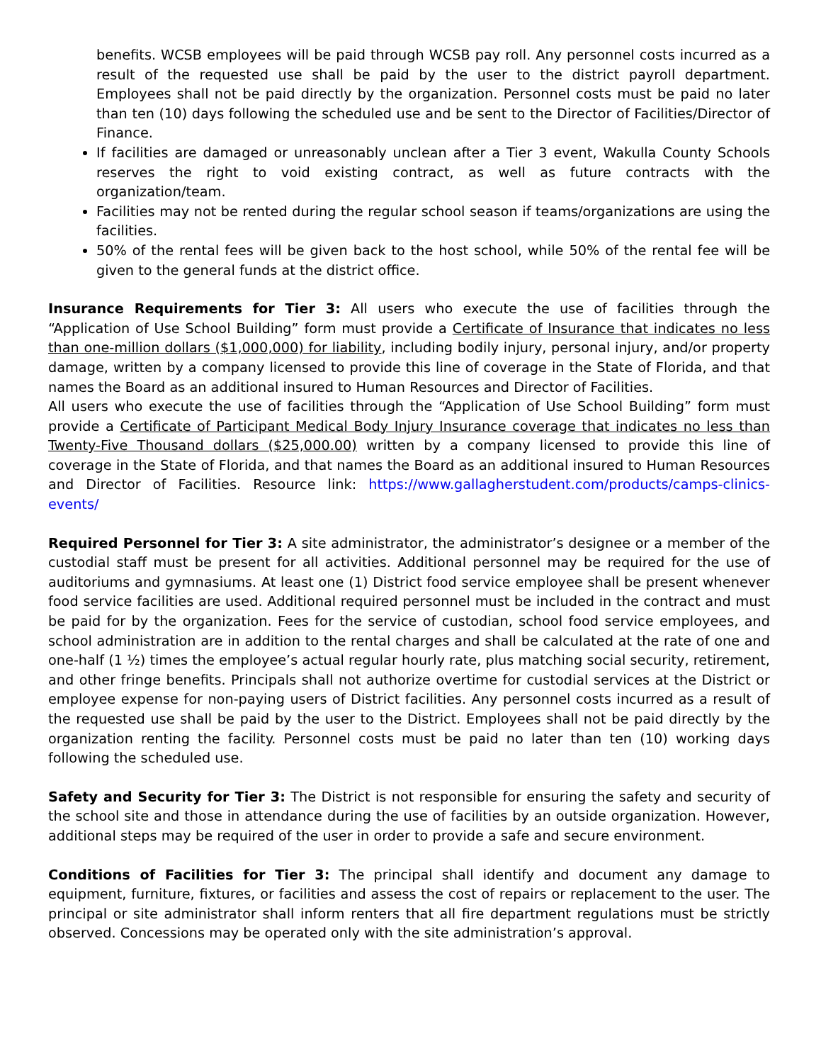benefits. WCSB employees will be paid through WCSB pay roll. Any personnel costs incurred as a result of the requested use shall be paid by the user to the district payroll department. Employees shall not be paid directly by the organization. Personnel costs must be paid no later than ten (10) days following the scheduled use and be sent to the Director of Facilities/Director of Finance.
If facilities are damaged or unreasonably unclean after a Tier 3 event, Wakulla County Schools reserves the right to void existing contract, as well as future contracts with the organization/team.
Facilities may not be rented during the regular school season if teams/organizations are using the facilities.
50% of the rental fees will be given back to the host school, while 50% of the rental fee will be given to the general funds at the district office.
Insurance Requirements for Tier 3: All users who execute the use of facilities through the “Application of Use School Building” form must provide a Certificate of Insurance that indicates no less than one-million dollars ($1,000,000) for liability, including bodily injury, personal injury, and/or property damage, written by a company licensed to provide this line of coverage in the State of Florida, and that names the Board as an additional insured to Human Resources and Director of Facilities.
All users who execute the use of facilities through the “Application of Use School Building” form must provide a Certificate of Participant Medical Body Injury Insurance coverage that indicates no less than Twenty-Five Thousand dollars ($25,000.00) written by a company licensed to provide this line of coverage in the State of Florida, and that names the Board as an additional insured to Human Resources and Director of Facilities. Resource link: https://www.gallagherstudent.com/products/camps-clinics-events/
Required Personnel for Tier 3: A site administrator, the administrator’s designee or a member of the custodial staff must be present for all activities. Additional personnel may be required for the use of auditoriums and gymnasiums. At least one (1) District food service employee shall be present whenever food service facilities are used. Additional required personnel must be included in the contract and must be paid for by the organization. Fees for the service of custodian, school food service employees, and school administration are in addition to the rental charges and shall be calculated at the rate of one and one-half (1 ½) times the employee’s actual regular hourly rate, plus matching social security, retirement, and other fringe benefits. Principals shall not authorize overtime for custodial services at the District or employee expense for non-paying users of District facilities. Any personnel costs incurred as a result of the requested use shall be paid by the user to the District. Employees shall not be paid directly by the organization renting the facility. Personnel costs must be paid no later than ten (10) working days following the scheduled use.
Safety and Security for Tier 3: The District is not responsible for ensuring the safety and security of the school site and those in attendance during the use of facilities by an outside organization. However, additional steps may be required of the user in order to provide a safe and secure environment.
Conditions of Facilities for Tier 3: The principal shall identify and document any damage to equipment, furniture, fixtures, or facilities and assess the cost of repairs or replacement to the user. The principal or site administrator shall inform renters that all fire department regulations must be strictly observed. Concessions may be operated only with the site administration’s approval.